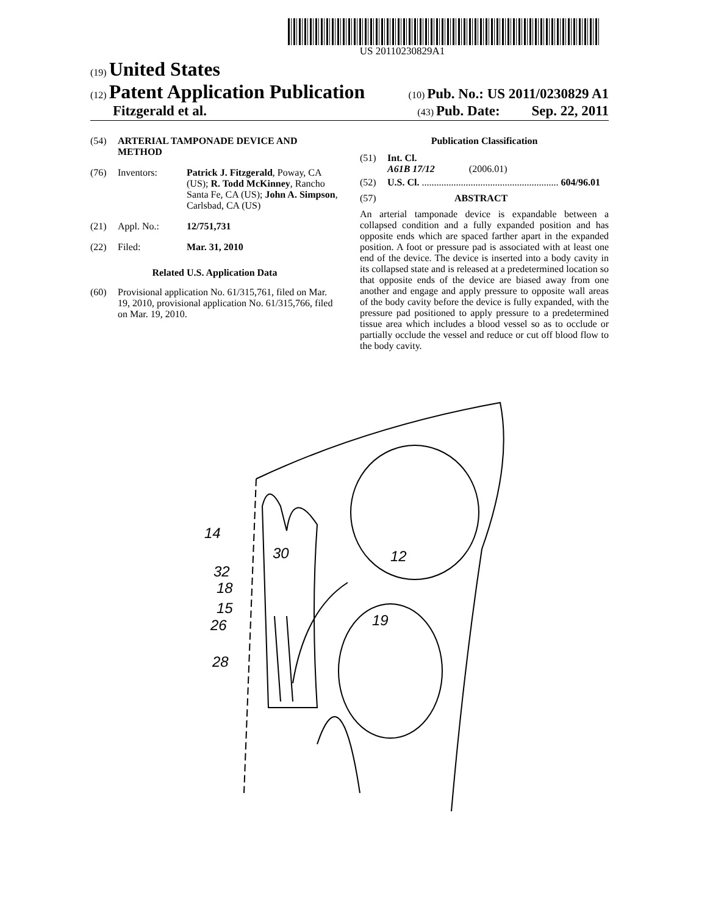US 20110230829A1
(19) United States
(12) Patent Application Publication
(10) Pub. No.: US 2011/0230829 A1
Fitzgerald et al.
(43) Pub. Date: Sep. 22, 2011
(54) ARTERIAL TAMPONADE DEVICE AND METHOD
(76) Inventors: Patrick J. Fitzgerald, Poway, CA (US); R. Todd McKinney, Rancho Santa Fe, CA (US); John A. Simpson, Carlsbad, CA (US)
(21) Appl. No.: 12/751,731
(22) Filed: Mar. 31, 2010
Related U.S. Application Data
(60) Provisional application No. 61/315,761, filed on Mar. 19, 2010, provisional application No. 61/315,766, filed on Mar. 19, 2010.
Publication Classification
(51) Int. Cl.
A61B 17/12 (2006.01)
(52) U.S. Cl. ........................................................ 604/96.01
(57) ABSTRACT
An arterial tamponade device is expandable between a collapsed condition and a fully expanded position and has opposite ends which are spaced farther apart in the expanded position. A foot or pressure pad is associated with at least one end of the device. The device is inserted into a body cavity in its collapsed state and is released at a predetermined location so that opposite ends of the device are biased away from one another and engage and apply pressure to opposite wall areas of the body cavity before the device is fully expanded, with the pressure pad positioned to apply pressure to a predetermined tissue area which includes a blood vessel so as to occlude or partially occlude the vessel and reduce or cut off blood flow to the body cavity.
14
30
32
12
18
15
26
19
28